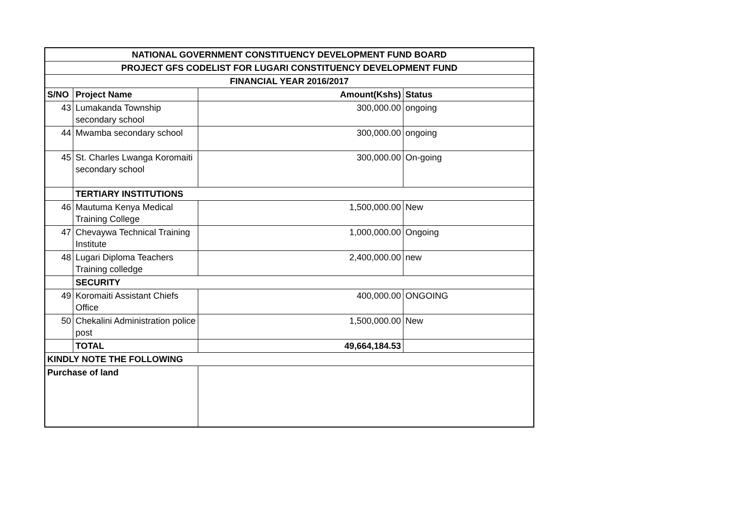| NATIONAL GOVERNMENT CONSTITUENCY DEVELOPMENT FUND BOARD | | | |
| --- | --- | --- | --- |
| PROJECT GFS CODELIST FOR LUGARI CONSTITUENCY DEVELOPMENT FUND | | | |
| FINANCIAL YEAR 2016/2017 | | | |
| S/NO | Project Name | Amount(Kshs) | Status |
| 43 | Lumakanda Township secondary school | 300,000.00 | ongoing |
| 44 | Mwamba secondary school | 300,000.00 | ongoing |
| 45 | St. Charles Lwanga Koromaiti secondary school | 300,000.00 | On-going |
| | TERTIARY INSTITUTIONS | | |
| 46 | Mautuma Kenya Medical Training College | 1,500,000.00 | New |
| 47 | Chevaywa Technical Training Institute | 1,000,000.00 | Ongoing |
| 48 | Lugari Diploma Teachers Training colledge | 2,400,000.00 | new |
| | SECURITY | | |
| 49 | Koromaiti Assistant Chiefs Office | 400,000.00 | ONGOING |
| 50 | Chekalini Administration police post | 1,500,000.00 | New |
| | TOTAL | 49,664,184.53 | |
| KINDLY NOTE THE FOLLOWING | | | |
| Purchase of land | | | |